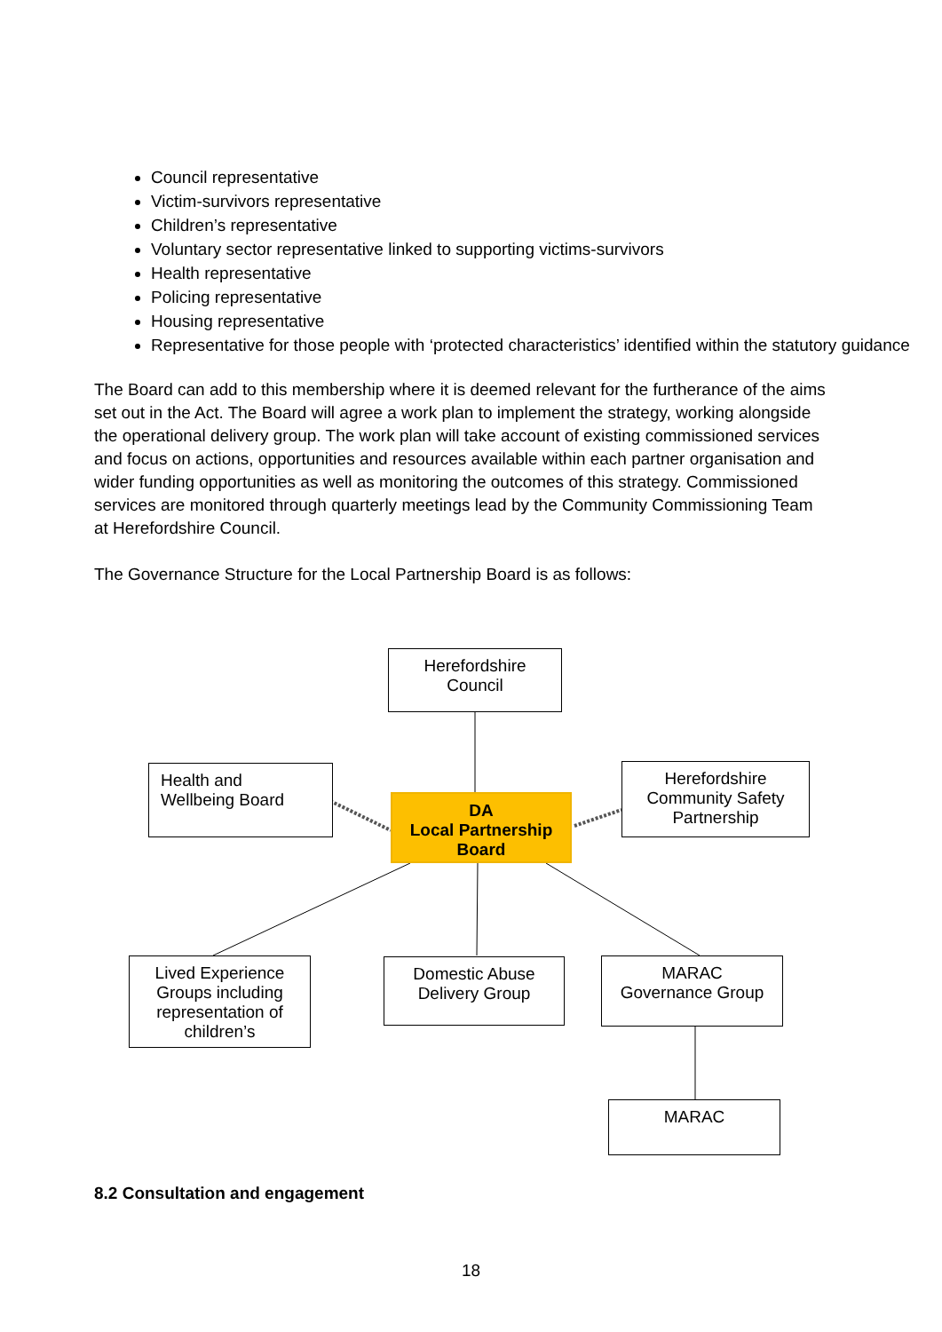Council representative
Victim-survivors representative
Children’s representative
Voluntary sector representative linked to supporting victims-survivors
Health representative
Policing representative
Housing representative
Representative for those people with ‘protected characteristics’ identified within the statutory guidance
The Board can add to this membership where it is deemed relevant for the furtherance of the aims set out in the Act. The Board will agree a work plan to implement the strategy, working alongside the operational delivery group. The work plan will take account of existing commissioned services and focus on actions, opportunities and resources available within each partner organisation and wider funding opportunities as well as monitoring the outcomes of this strategy. Commissioned services are monitored through quarterly meetings lead by the Community Commissioning Team at Herefordshire Council.
The Governance Structure for the Local Partnership Board is as follows:
Herefordshire
Council
Health and
Wellbeing Board
DA
Local Partnership
Board
Herefordshire
Community Safety
Partnership
Lived Experience
Groups including
representation of
children’s
Domestic Abuse
Delivery Group
MARAC
Governance Group
MARAC
8.2 Consultation and engagement
18